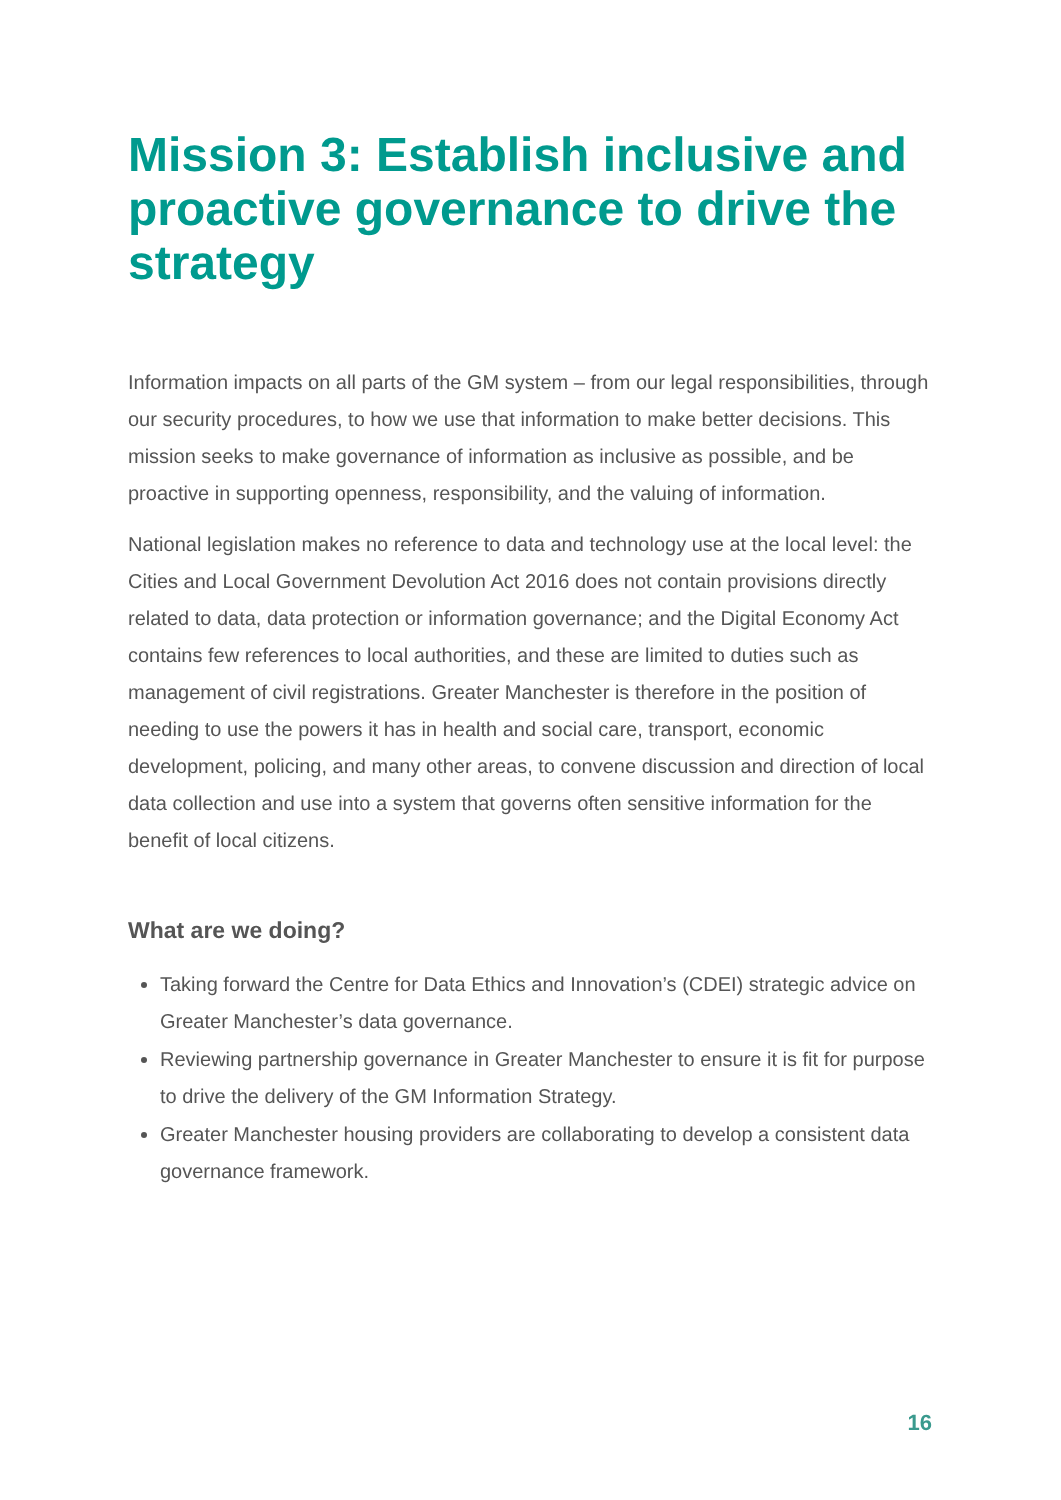Mission 3: Establish inclusive and proactive governance to drive the strategy
Information impacts on all parts of the GM system – from our legal responsibilities, through our security procedures, to how we use that information to make better decisions. This mission seeks to make governance of information as inclusive as possible, and be proactive in supporting openness, responsibility, and the valuing of information.
National legislation makes no reference to data and technology use at the local level: the Cities and Local Government Devolution Act 2016 does not contain provisions directly related to data, data protection or information governance; and the Digital Economy Act contains few references to local authorities, and these are limited to duties such as management of civil registrations. Greater Manchester is therefore in the position of needing to use the powers it has in health and social care, transport, economic development, policing, and many other areas, to convene discussion and direction of local data collection and use into a system that governs often sensitive information for the benefit of local citizens.
What are we doing?
Taking forward the Centre for Data Ethics and Innovation’s (CDEI) strategic advice on Greater Manchester’s data governance.
Reviewing partnership governance in Greater Manchester to ensure it is fit for purpose to drive the delivery of the GM Information Strategy.
Greater Manchester housing providers are collaborating to develop a consistent data governance framework.
16